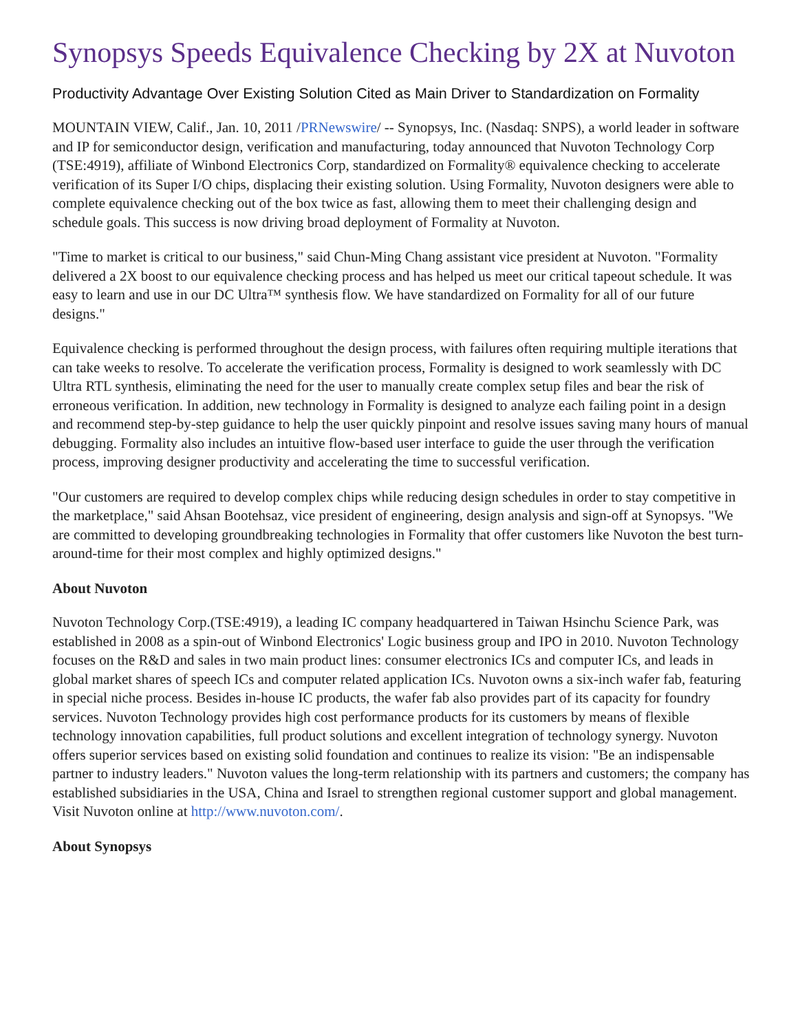Synopsys Speeds Equivalence Checking by 2X at Nuvoton
Productivity Advantage Over Existing Solution Cited as Main Driver to Standardization on Formality
MOUNTAIN VIEW, Calif., Jan. 10, 2011 /PRNewswire/ -- Synopsys, Inc. (Nasdaq: SNPS), a world leader in software and IP for semiconductor design, verification and manufacturing, today announced that Nuvoton Technology Corp (TSE:4919), affiliate of Winbond Electronics Corp, standardized on Formality® equivalence checking to accelerate verification of its Super I/O chips, displacing their existing solution. Using Formality, Nuvoton designers were able to complete equivalence checking out of the box twice as fast, allowing them to meet their challenging design and schedule goals. This success is now driving broad deployment of Formality at Nuvoton.
"Time to market is critical to our business," said Chun-Ming Chang assistant vice president at Nuvoton. "Formality delivered a 2X boost to our equivalence checking process and has helped us meet our critical tapeout schedule. It was easy to learn and use in our DC Ultra™ synthesis flow. We have standardized on Formality for all of our future designs."
Equivalence checking is performed throughout the design process, with failures often requiring multiple iterations that can take weeks to resolve. To accelerate the verification process, Formality is designed to work seamlessly with DC Ultra RTL synthesis, eliminating the need for the user to manually create complex setup files and bear the risk of erroneous verification. In addition, new technology in Formality is designed to analyze each failing point in a design and recommend step-by-step guidance to help the user quickly pinpoint and resolve issues saving many hours of manual debugging. Formality also includes an intuitive flow-based user interface to guide the user through the verification process, improving designer productivity and accelerating the time to successful verification.
"Our customers are required to develop complex chips while reducing design schedules in order to stay competitive in the marketplace," said Ahsan Bootehsaz, vice president of engineering, design analysis and sign-off at Synopsys. "We are committed to developing groundbreaking technologies in Formality that offer customers like Nuvoton the best turn-around-time for their most complex and highly optimized designs."
About Nuvoton
Nuvoton Technology Corp.(TSE:4919), a leading IC company headquartered in Taiwan Hsinchu Science Park, was established in 2008 as a spin-out of Winbond Electronics' Logic business group and IPO in 2010. Nuvoton Technology focuses on the R&D and sales in two main product lines: consumer electronics ICs and computer ICs, and leads in global market shares of speech ICs and computer related application ICs. Nuvoton owns a six-inch wafer fab, featuring in special niche process. Besides in-house IC products, the wafer fab also provides part of its capacity for foundry services. Nuvoton Technology provides high cost performance products for its customers by means of flexible technology innovation capabilities, full product solutions and excellent integration of technology synergy. Nuvoton offers superior services based on existing solid foundation and continues to realize its vision: "Be an indispensable partner to industry leaders." Nuvoton values the long-term relationship with its partners and customers; the company has established subsidiaries in the USA, China and Israel to strengthen regional customer support and global management. Visit Nuvoton online at http://www.nuvoton.com/.
About Synopsys